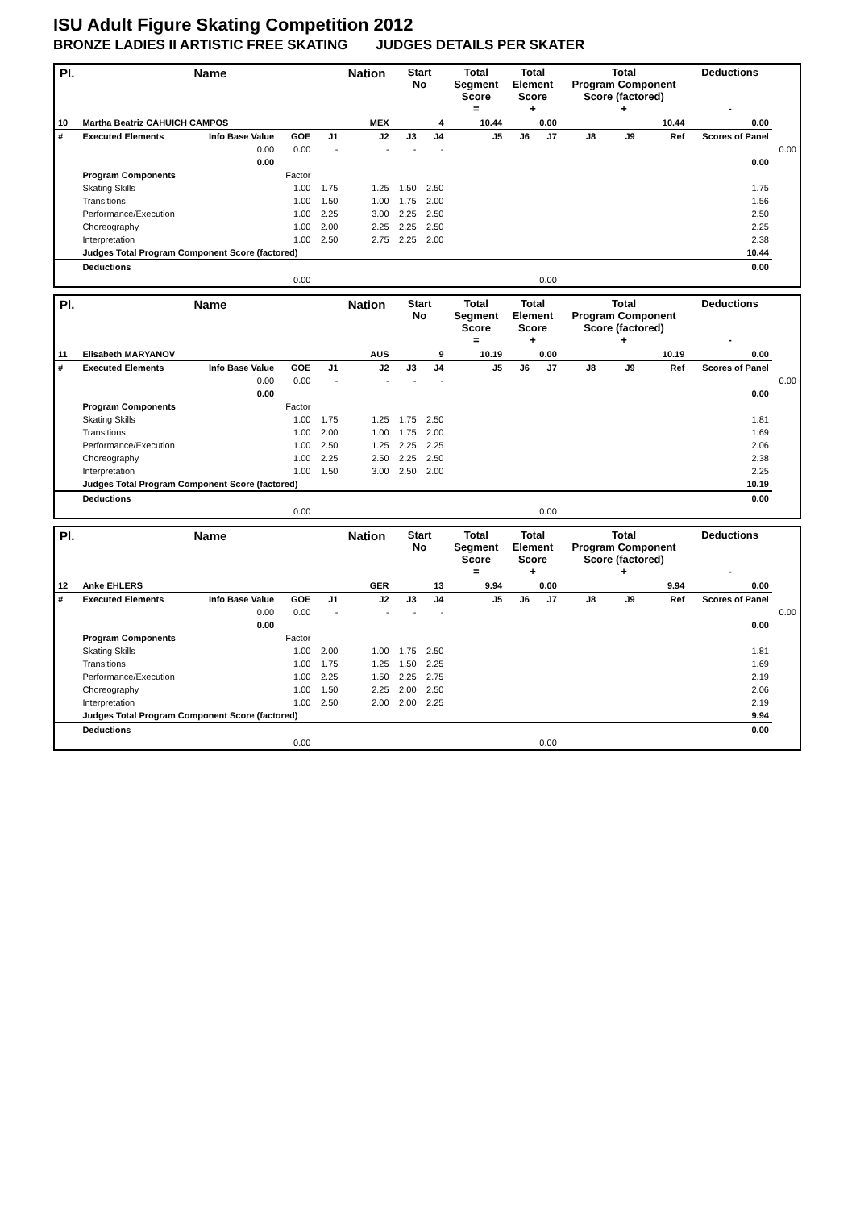ISU Adult Figure Skating Competition 2012
BRONZE LADIES II ARTISTIC FREE SKATING JUDGES DETAILS PER SKATER
| Pl. | Name | | | | Nation | Start No | | Total Segment Score = | Total Element Score + | | Total Program Component Score (factored) + | | | Deductions - | |
| --- | --- | --- | --- | --- | --- | --- | --- | --- | --- | --- | --- | --- | --- | --- | --- |
| 10 | Martha Beatriz CAHUICH CAMPOS | | | | MEX | 4 | | 10.44 | 0.00 | | 10.44 | | | 0.00 | |
| # | Executed Elements | Info Base Value | GOE | J1 | J2 | J3 | J4 | J5 | J6 | J7 | J8 | J9 | Ref | Scores of Panel | |
| | | 0.00 | 0.00 | - | - | - | - | | | | | | | | 0.00 |
| | | 0.00 | | | | | | | | | | | | 0.00 | |
| | Program Components | | Factor | | | | | | | | | | | | |
| | Skating Skills | | 1.00 | 1.75 | 1.25 | 1.50 | 2.50 | | | | | | | 1.75 | |
| | Transitions | | 1.00 | 1.50 | 1.00 | 1.75 | 2.00 | | | | | | | 1.56 | |
| | Performance/Execution | | 1.00 | 2.25 | 3.00 | 2.25 | 2.50 | | | | | | | 2.50 | |
| | Choreography | | 1.00 | 2.00 | 2.25 | 2.25 | 2.50 | | | | | | | 2.25 | |
| | Interpretation | | 1.00 | 2.50 | 2.75 | 2.25 | 2.00 | | | | | | | 2.38 | |
| | Judges Total Program Component Score (factored) | | | | | | | | | | | | | 10.44 | |
| | Deductions | | | | | | | | | | | | | 0.00 | |
| | | | 0.00 | | | | | | 0.00 | | | | | | |
| Pl. | Name | | | | Nation | Start No | | Total Segment Score = | Total Element Score + | | Total Program Component Score (factored) + | | | Deductions - | |
| --- | --- | --- | --- | --- | --- | --- | --- | --- | --- | --- | --- | --- | --- | --- | --- |
| 11 | Elisabeth MARYANOV | | | | AUS | 9 | | 10.19 | 0.00 | | 10.19 | | | 0.00 | |
| # | Executed Elements | Info Base Value | GOE | J1 | J2 | J3 | J4 | J5 | J6 | J7 | J8 | J9 | Ref | Scores of Panel | |
| | | 0.00 | 0.00 | - | - | - | - | | | | | | | | 0.00 |
| | | 0.00 | | | | | | | | | | | | 0.00 | |
| | Program Components | | Factor | | | | | | | | | | | | |
| | Skating Skills | | 1.00 | 1.75 | 1.25 | 1.75 | 2.50 | | | | | | | 1.81 | |
| | Transitions | | 1.00 | 2.00 | 1.00 | 1.75 | 2.00 | | | | | | | 1.69 | |
| | Performance/Execution | | 1.00 | 2.50 | 1.25 | 2.25 | 2.25 | | | | | | | 2.06 | |
| | Choreography | | 1.00 | 2.25 | 2.50 | 2.25 | 2.50 | | | | | | | 2.38 | |
| | Interpretation | | 1.00 | 1.50 | 3.00 | 2.50 | 2.00 | | | | | | | 2.25 | |
| | Judges Total Program Component Score (factored) | | | | | | | | | | | | | 10.19 | |
| | Deductions | | | | | | | | | | | | | 0.00 | |
| | | | 0.00 | | | | | | 0.00 | | | | | | |
| Pl. | Name | | | | Nation | Start No | | Total Segment Score = | Total Element Score + | | Total Program Component Score (factored) + | | | Deductions - | |
| --- | --- | --- | --- | --- | --- | --- | --- | --- | --- | --- | --- | --- | --- | --- | --- |
| 12 | Anke EHLERS | | | | GER | 13 | | 9.94 | 0.00 | | 9.94 | | | 0.00 | |
| # | Executed Elements | Info Base Value | GOE | J1 | J2 | J3 | J4 | J5 | J6 | J7 | J8 | J9 | Ref | Scores of Panel | |
| | | 0.00 | 0.00 | - | - | - | - | | | | | | | | 0.00 |
| | | 0.00 | | | | | | | | | | | | 0.00 | |
| | Program Components | | Factor | | | | | | | | | | | | |
| | Skating Skills | | 1.00 | 2.00 | 1.00 | 1.75 | 2.50 | | | | | | | 1.81 | |
| | Transitions | | 1.00 | 1.75 | 1.25 | 1.50 | 2.25 | | | | | | | 1.69 | |
| | Performance/Execution | | 1.00 | 2.25 | 1.50 | 2.25 | 2.75 | | | | | | | 2.19 | |
| | Choreography | | 1.00 | 1.50 | 2.25 | 2.00 | 2.50 | | | | | | | 2.06 | |
| | Interpretation | | 1.00 | 2.50 | 2.00 | 2.00 | 2.25 | | | | | | | 2.19 | |
| | Judges Total Program Component Score (factored) | | | | | | | | | | | | | 9.94 | |
| | Deductions | | | | | | | | | | | | | 0.00 | |
| | | | 0.00 | | | | | | 0.00 | | | | | | |